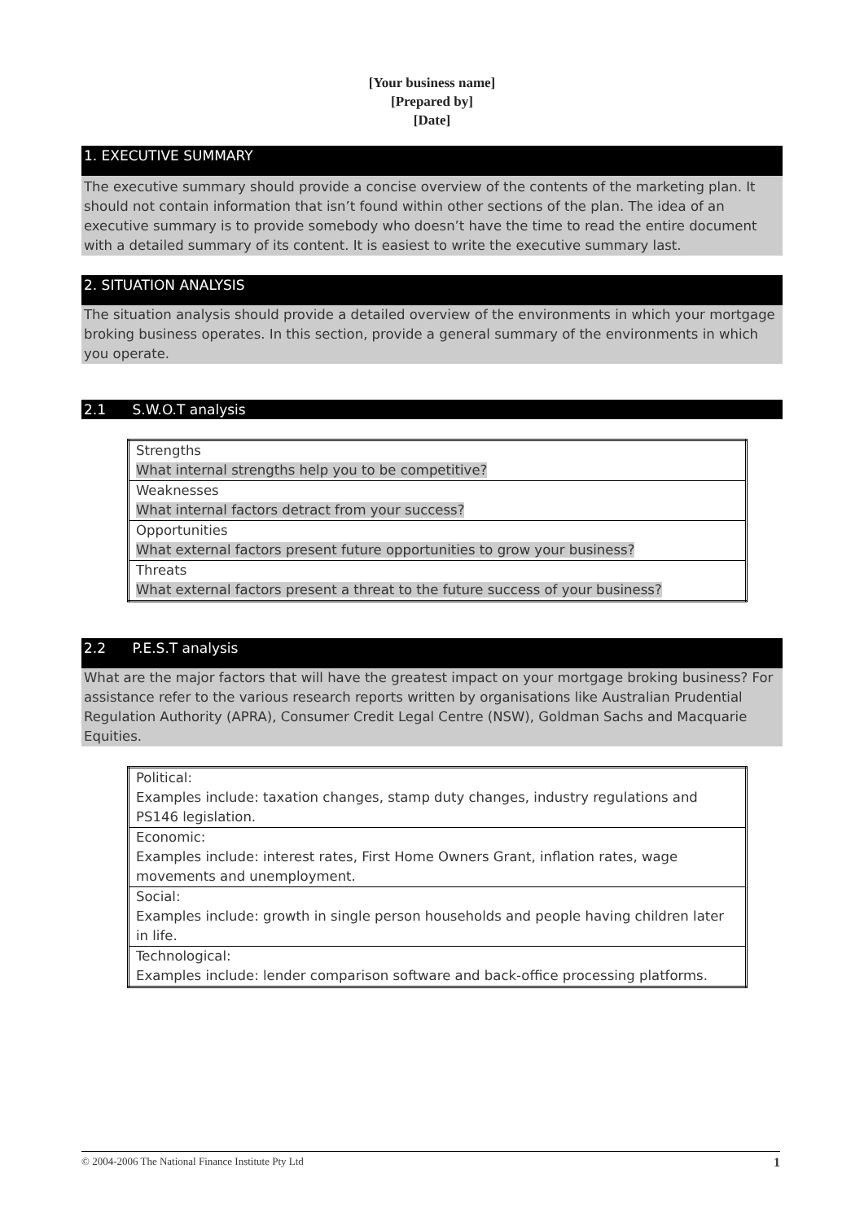[Your business name]
[Prepared by]
[Date]
1. EXECUTIVE SUMMARY
The executive summary should provide a concise overview of the contents of the marketing plan. It should not contain information that isn’t found within other sections of the plan. The idea of an executive summary is to provide somebody who doesn’t have the time to read the entire document with a detailed summary of its content. It is easiest to write the executive summary last.
2. SITUATION ANALYSIS
The situation analysis should provide a detailed overview of the environments in which your mortgage broking business operates. In this section, provide a general summary of the environments in which you operate.
2.1 S.W.O.T analysis
| Strengths What internal strengths help you to be competitive? |
| Weaknesses What internal factors detract from your success? |
| Opportunities What external factors present future opportunities to grow your business? |
| Threats What external factors present a threat to the future success of your business? |
2.2 P.E.S.T analysis
What are the major factors that will have the greatest impact on your mortgage broking business? For assistance refer to the various research reports written by organisations like Australian Prudential Regulation Authority (APRA), Consumer Credit Legal Centre (NSW), Goldman Sachs and Macquarie Equities.
| Political: Examples include: taxation changes, stamp duty changes, industry regulations and PS146 legislation. |
| Economic: Examples include: interest rates, First Home Owners Grant, inflation rates, wage movements and unemployment. |
| Social: Examples include: growth in single person households and people having children later in life. |
| Technological: Examples include: lender comparison software and back-office processing platforms. |
© 2004-2006 The National Finance Institute Pty Ltd 1